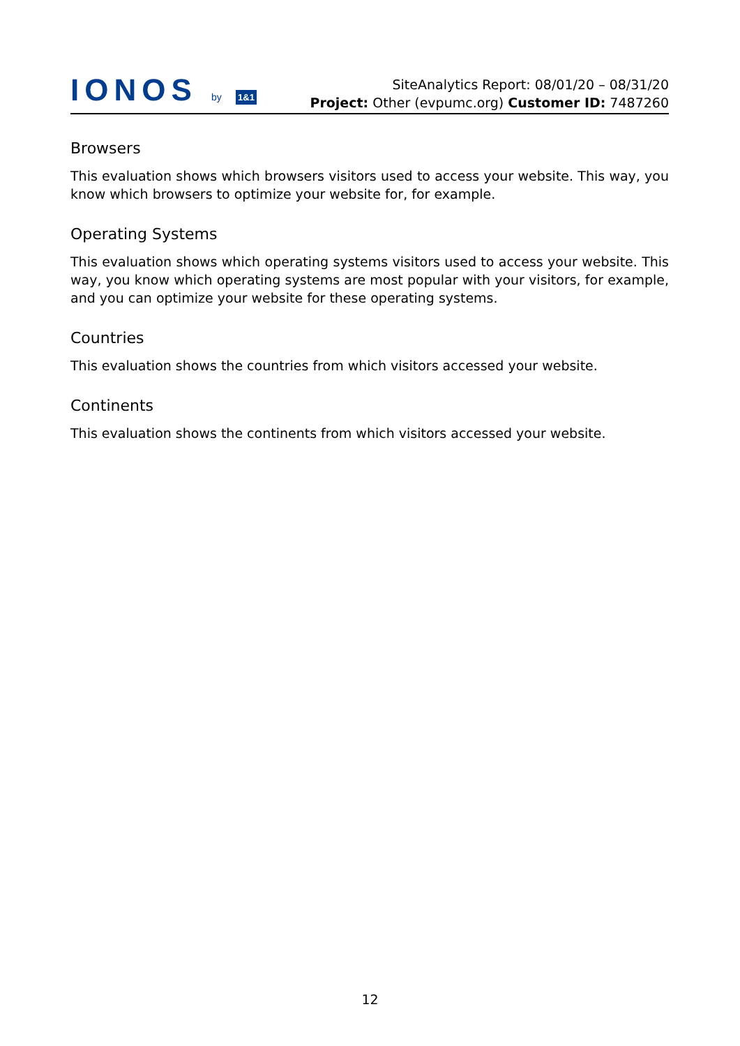IONOS by 1&1
SiteAnalytics Report: 08/01/20 – 08/31/20
Project: Other (evpumc.org) Customer ID: 7487260
Browsers
This evaluation shows which browsers visitors used to access your website. This way, you know which browsers to optimize your website for, for example.
Operating Systems
This evaluation shows which operating systems visitors used to access your website. This way, you know which operating systems are most popular with your visitors, for example, and you can optimize your website for these operating systems.
Countries
This evaluation shows the countries from which visitors accessed your website.
Continents
This evaluation shows the continents from which visitors accessed your website.
12